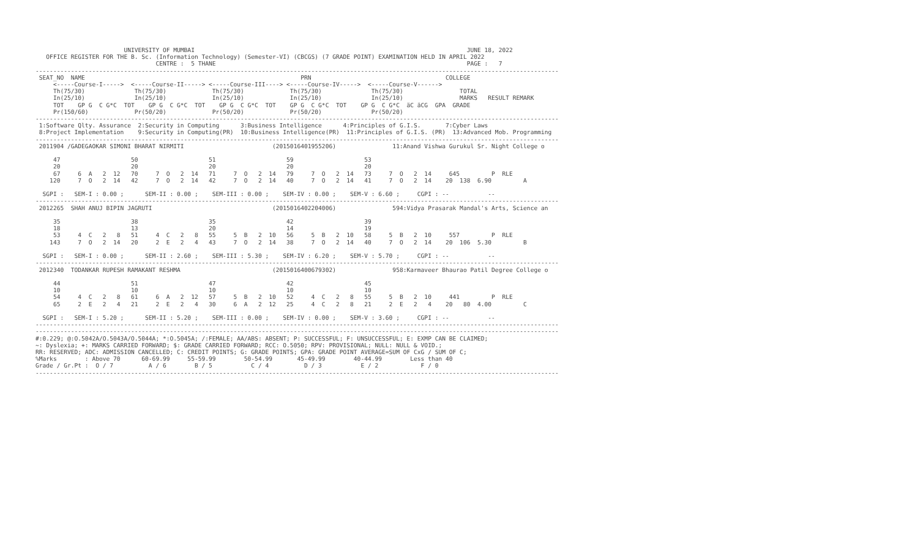UNIVERSITY OF MUMBAI                                                                             JUNE 18, 2022
   OFFICE REGISTER FOR THE B. Sc. (Information Technology) (Semester-VI) (CBCGS) (7 GRADE POINT) EXAMINATION HELD IN APRIL 2022
                                  CENTRE :  5 THANE                                                                       PAGE :   7
----------------------------------------------------------------------------------------------------------------------------------------------------
 SEAT_NO  NAME                                                             PRN                                      COLLEGE
     <-----Course-I----->  <-----Course-II-----> <-----Course-III----> <-----Course-IV----->  <-----Course-V------>
     Th(75/30)              Th(75/30)             Th(75/30)             Th(75/30)              Th(75/30)                TOTAL
     In(25/10)              In(25/10)             In(25/10)             In(25/10)              In(25/10)                MARKS   RESULT REMARK
     TOT    GP G  C G*C  TOT    GP G  C G*C  TOT    GP G  C G*C  TOT    GP G  C G*C  TOT    GP G  C G*C  äC äCG  GPA  GRADE
     Pr(150/60)             Pr(50/20)             Pr(50/20)             Pr(50/20)              Pr(50/20)
----------------------------------------------------------------------------------------------------------------------------------------------------
 1:Software Qlty. Assurance  2:Security in Computing      3:Business Intelligence      4:Principles of G.I.S.       7:Cyber Laws
 8:Project Implementation    9:Security in Computing(PR)  10:Business Intelligence(PR)  11:Principles of G.I.S. (PR)  13:Advanced Mob. Programming
----------------------------------------------------------------------------------------------------------------------------------------------------
 2011904 /GADEGAOKAR SIMONI BHARAT NIRMITI                         (2015016401955206)                11:Anand Vishwa Gurukul Sr. Night College o

     47                    50                    51                    59                    53
     20                    20                    20                    20                    20
     67     6  A   2  12   70     7  O   2  14   71     7  O   2  14   79     7  O   2  14   73     7  O   2  14     645         P  RLE
    120     7  O   2  14   42     7  O   2  14   42     7  O   2  14   40     7  O   2  14   41     7  O   2  14    20  138  6.90         A

  SGPI :   SEM-I : 0.00 ;      SEM-II : 0.00 ;    SEM-III : 0.00 ;    SEM-IV : 0.00 ;    SEM-V : 6.60 ;     CGPI : --           --
----------------------------------------------------------------------------------------------------------------------------------------------------
 2012265  SHAH ANUJ BIPIN JAGRUTI                                  (2015016402204006)                594:Vidya Prasarak Mandal's Arts, Science an

     35                    38                    35                    42                    39
     18                    13                    20                    14                    19
     53     4  C   2   8   51     4  C   2   8   55     5  B   2  10   56     5  B   2  10   58     5  B   2  10     557         P  RLE
    143     7  O   2  14   20     2  E   2   4   43     7  O   2  14   38     7  O   2  14   40     7  O   2  14    20  106  5.30         B

  SGPI :   SEM-I : 0.00 ;      SEM-II : 2.60 ;    SEM-III : 5.30 ;    SEM-IV : 6.20 ;    SEM-V : 5.70 ;     CGPI : --           --
----------------------------------------------------------------------------------------------------------------------------------------------------
 2012340  TODANKAR RUPESH RAMAKANT RESHMA                          (2015016400679302)                958:Karmaveer Bhaurao Patil Degree College o

     44                    51                    47                    42                    45
     10                    10                    10                    10                    10
     54     4  C   2   8   61     6  A   2  12   57     5  B   2  10   52     4  C   2   8   55     5  B   2  10     441         P  RLE
     65     2  E   2   4   21     2  E   2   4   30     6  A   2  12   25     4  C   2   8   21     2  E   2   4    20   80  4.00         C

  SGPI :   SEM-I : 5.20 ;      SEM-II : 5.20 ;    SEM-III : 0.00 ;    SEM-IV : 0.00 ;    SEM-V : 3.60 ;     CGPI : --           --
----------------------------------------------------------------------------------------------------------------------------------------------------
----------------------------------------------------------------------------------------------------------------------------------------------------
#:0.229; @:O.5042A/O.5043A/O.5044A; *:O.5045A; /:FEMALE; AA/ABS: ABSENT; P: SUCCESSFUL; F: UNSUCCESSFUL; E: EXMP CAN BE CLAIMED;
~: Dyslexia; +: MARKS CARRIED FORWARD; $: GRADE CARRIED FORWARD; RCC: O.5050; RPV: PROVISIONAL; NULL: NULL & VOID.;
RR: RESERVED; ADC: ADMISSION CANCELLED; C: CREDIT POINTS; G: GRADE POINTS; GPA: GRADE POINT AVERAGE=SUM OF CxG / SUM OF C;
%Marks        : Above 70      60-69.99     55-59.99        50-54.99       45-49.99        40-44.99        Less than 40
Grade / Gr.Pt :  O / 7          A / 6        B / 5           C / 4          D / 3           E / 2            F / 0
----------------------------------------------------------------------------------------------------------------------------------------------------